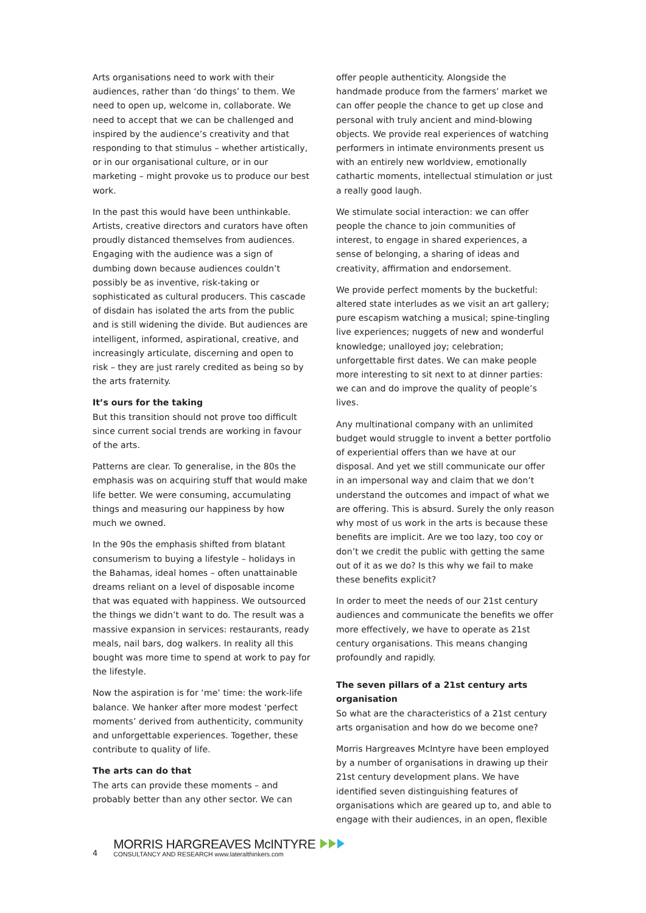Arts organisations need to work with their audiences, rather than ‘do things’ to them. We need to open up, welcome in, collaborate. We need to accept that we can be challenged and inspired by the audience’s creativity and that responding to that stimulus – whether artistically, or in our organisational culture, or in our marketing – might provoke us to produce our best work.
In the past this would have been unthinkable. Artists, creative directors and curators have often proudly distanced themselves from audiences. Engaging with the audience was a sign of dumbing down because audiences couldn’t possibly be as inventive, risk-taking or sophisticated as cultural producers. This cascade of disdain has isolated the arts from the public and is still widening the divide. But audiences are intelligent, informed, aspirational, creative, and increasingly articulate, discerning and open to risk – they are just rarely credited as being so by the arts fraternity.
It’s ours for the taking
But this transition should not prove too difficult since current social trends are working in favour of the arts.
Patterns are clear. To generalise, in the 80s the emphasis was on acquiring stuff that would make life better. We were consuming, accumulating things and measuring our happiness by how much we owned.
In the 90s the emphasis shifted from blatant consumerism to buying a lifestyle – holidays in the Bahamas, ideal homes – often unattainable dreams reliant on a level of disposable income that was equated with happiness. We outsourced the things we didn’t want to do. The result was a massive expansion in services: restaurants, ready meals, nail bars, dog walkers. In reality all this bought was more time to spend at work to pay for the lifestyle.
Now the aspiration is for ‘me’ time: the work-life balance. We hanker after more modest ‘perfect moments’ derived from authenticity, community and unforgettable experiences. Together, these contribute to quality of life.
The arts can do that
The arts can provide these moments – and probably better than any other sector. We can
offer people authenticity. Alongside the handmade produce from the farmers’ market we can offer people the chance to get up close and personal with truly ancient and mind-blowing objects. We provide real experiences of watching performers in intimate environments present us with an entirely new worldview, emotionally cathartic moments, intellectual stimulation or just a really good laugh.
We stimulate social interaction: we can offer people the chance to join communities of interest, to engage in shared experiences, a sense of belonging, a sharing of ideas and creativity, affirmation and endorsement.
We provide perfect moments by the bucketful: altered state interludes as we visit an art gallery; pure escapism watching a musical; spine-tingling live experiences; nuggets of new and wonderful knowledge; unalloyed joy; celebration; unforgettable first dates. We can make people more interesting to sit next to at dinner parties: we can and do improve the quality of people’s lives.
Any multinational company with an unlimited budget would struggle to invent a better portfolio of experiential offers than we have at our disposal. And yet we still communicate our offer in an impersonal way and claim that we don’t understand the outcomes and impact of what we are offering. This is absurd. Surely the only reason why most of us work in the arts is because these benefits are implicit. Are we too lazy, too coy or don’t we credit the public with getting the same out of it as we do? Is this why we fail to make these benefits explicit?
In order to meet the needs of our 21st century audiences and communicate the benefits we offer more effectively, we have to operate as 21st century organisations. This means changing profoundly and rapidly.
The seven pillars of a 21st century arts organisation
So what are the characteristics of a 21st century arts organisation and how do we become one?
Morris Hargreaves McIntyre have been employed by a number of organisations in drawing up their 21st century development plans. We have identified seven distinguishing features of organisations which are geared up to, and able to engage with their audiences, in an open, flexible
4
MORRIS HARGREAVES McINTYRE
CONSULTANCY AND RESEARCH www.lateralthinkers.com